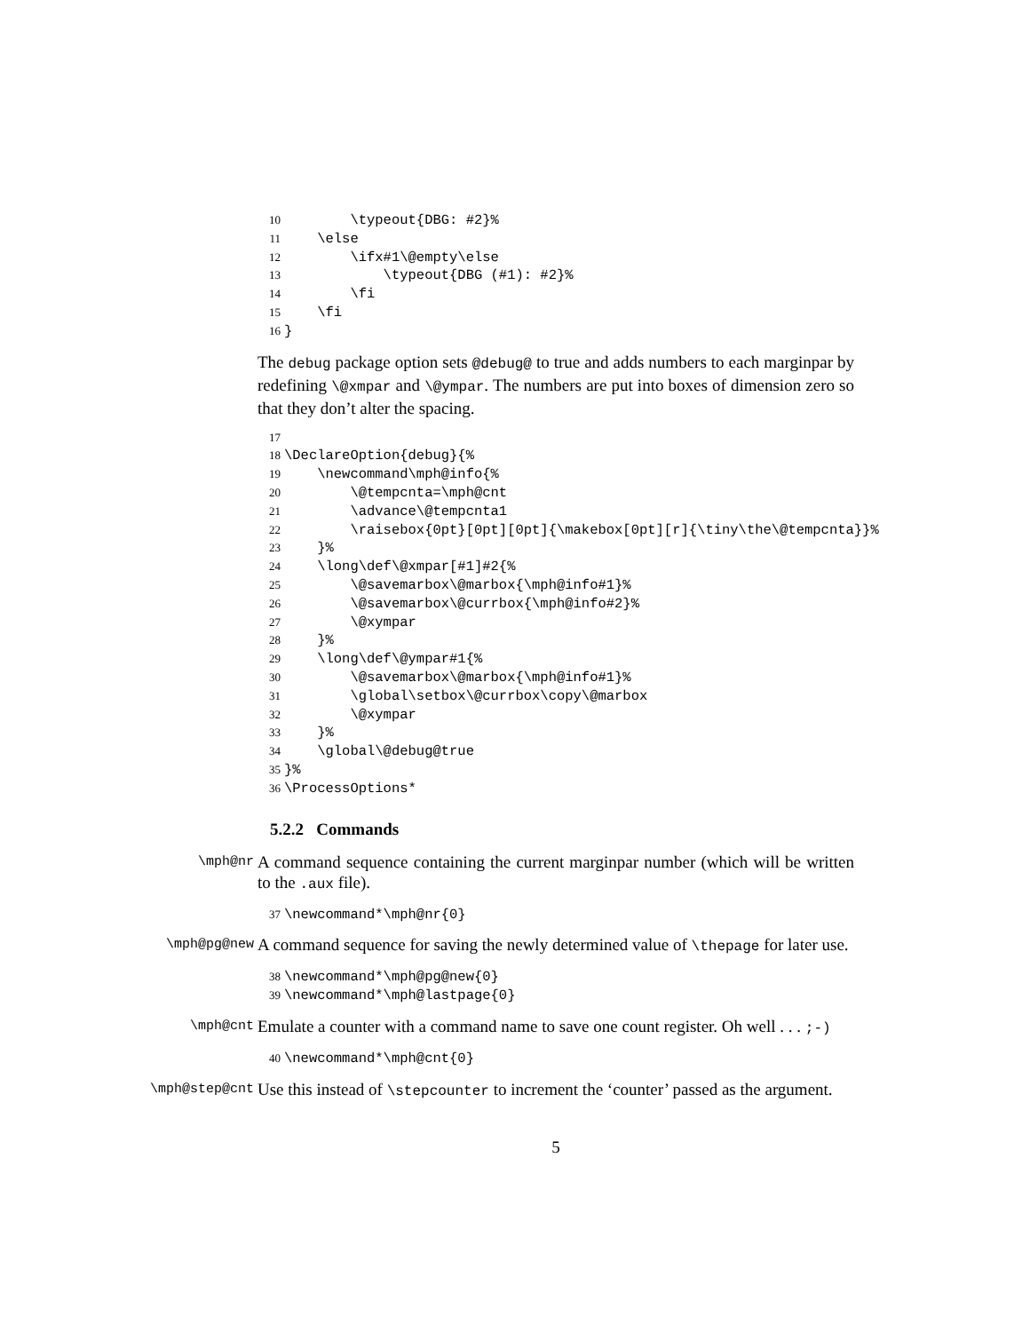10        \typeout{DBG: #2}%
11    \else
12        \ifx#1\@empty\else
13            \typeout{DBG (#1): #2}%
14        \fi
15    \fi
16}
The debug package option sets @debug@ to true and adds numbers to each marginpar by redefining \@xmpar and \@ympar. The numbers are put into boxes of dimension zero so that they don’t alter the spacing.
17
18\DeclareOption{debug}{%
19    \newcommand\mph@info{%
20        \@tempcnta=\mph@cnt
21        \advance\@tempcnta1
22        \raisebox{0pt}[0pt][0pt]{\makebox[0pt][r]{\tiny\the\@tempcnta}}%
23    }%
24    \long\def\@xmpar[#1]#2{%
25        \@savemarbox\@marbox{\mph@info#1}%
26        \@savemarbox\@currbox{\mph@info#2}%
27        \@xympar
28    }%
29    \long\def\@ympar#1{%
30        \@savemarbox\@marbox{\mph@info#1}%
31        \global\setbox\@currbox\copy\@marbox
32        \@xympar
33    }%
34    \global\@debug@true
35}%
36\ProcessOptions*
5.2.2 Commands
\mph@nr
A command sequence containing the current marginpar number (which will be written to the .aux file).
37\newcommand*\mph@nr{0}
\mph@pg@new
A command sequence for saving the newly determined value of \thepage for later use.
38\newcommand*\mph@pg@new{0}
39\newcommand*\mph@lastpage{0}
\mph@cnt
Emulate a counter with a command name to save one count register. Oh well . . . ;-)
40\newcommand*\mph@cnt{0}
\mph@step@cnt
Use this instead of \stepcounter to increment the ‘counter’ passed as the argument.
5